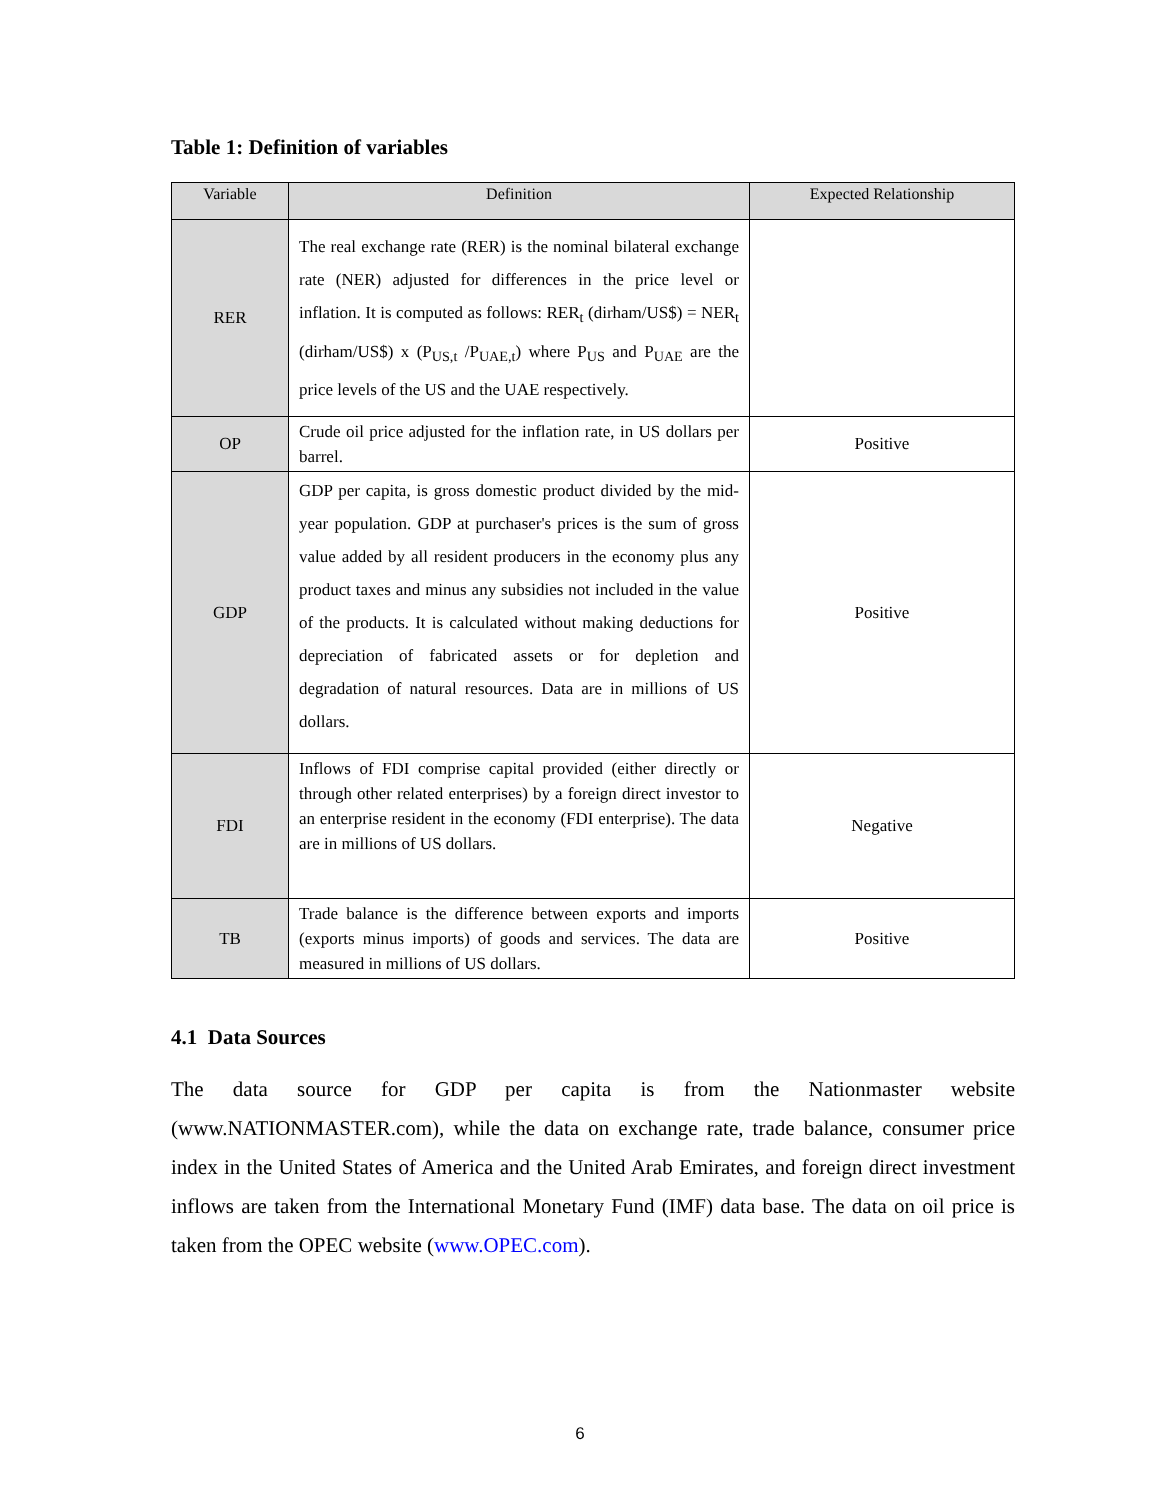Table 1: Definition of variables
| Variable | Definition | Expected Relationship |
| --- | --- | --- |
| RER | The real exchange rate (RER) is the nominal bilateral exchange rate (NER) adjusted for differences in the price level or inflation. It is computed as follows: RER<sub>t</sub> (dirham/US$) = NER<sub>t</sub> (dirham/US$) x (P<sub>US,t</sub> /P<sub>UAE,t</sub>) where P<sub>US</sub> and P<sub>UAE</sub> are the price levels of the US and the UAE respectively. | |
| OP | Crude oil price adjusted for the inflation rate, in US dollars per barrel. | Positive |
| GDP | GDP per capita, is gross domestic product divided by the mid-year population. GDP at purchaser's prices is the sum of gross value added by all resident producers in the economy plus any product taxes and minus any subsidies not included in the value of the products. It is calculated without making deductions for depreciation of fabricated assets or for depletion and degradation of natural resources. Data are in millions of US dollars. | Positive |
| FDI | Inflows of FDI comprise capital provided (either directly or through other related enterprises) by a foreign direct investor to an enterprise resident in the economy (FDI enterprise). The data are in millions of US dollars. | Negative |
| TB | Trade balance is the difference between exports and imports (exports minus imports) of goods and services. The data are measured in millions of US dollars. | Positive |
4.1 Data Sources
The data source for GDP per capita is from the Nationmaster website (www.NATIONMASTER.com), while the data on exchange rate, trade balance, consumer price index in the United States of America and the United Arab Emirates, and foreign direct investment inflows are taken from the International Monetary Fund (IMF) data base. The data on oil price is taken from the OPEC website (www.OPEC.com).
6